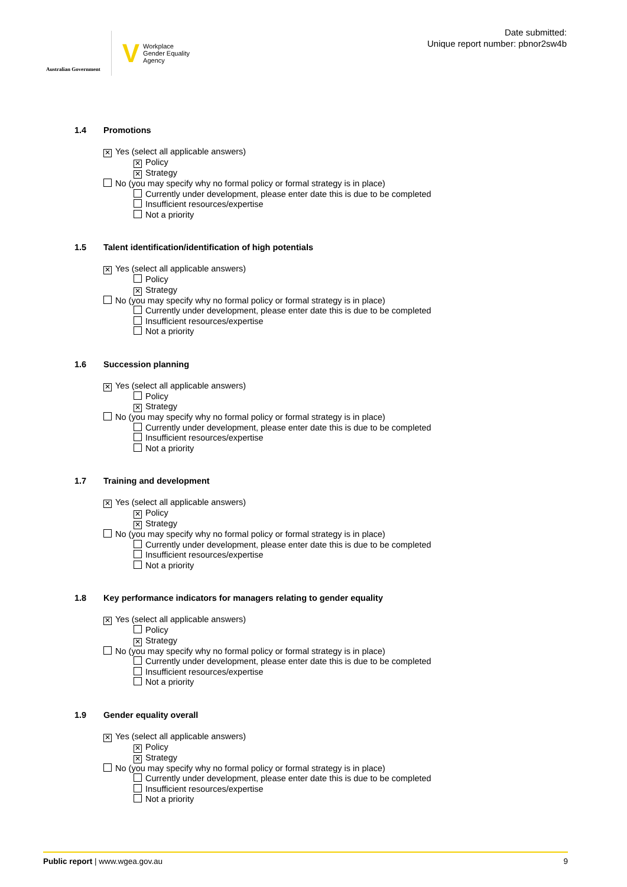Australian Government
V
Workplace
Gender Equality
Agency
Date submitted:
Unique report number: pbnor2sw4b
1.4 Promotions
✕ Yes (select all applicable answers)
✕ Policy
✕ Strategy
No (you may specify why no formal policy or formal strategy is in place)
Currently under development, please enter date this is due to be completed
Insufficient resources/expertise
Not a priority
1.5 Talent identification/identification of high potentials
✕ Yes (select all applicable answers)
Policy
✕ Strategy
No (you may specify why no formal policy or formal strategy is in place)
Currently under development, please enter date this is due to be completed
Insufficient resources/expertise
Not a priority
1.6 Succession planning
✕ Yes (select all applicable answers)
Policy
✕ Strategy
No (you may specify why no formal policy or formal strategy is in place)
Currently under development, please enter date this is due to be completed
Insufficient resources/expertise
Not a priority
1.7 Training and development
✕ Yes (select all applicable answers)
✕ Policy
✕ Strategy
No (you may specify why no formal policy or formal strategy is in place)
Currently under development, please enter date this is due to be completed
Insufficient resources/expertise
Not a priority
1.8 Key performance indicators for managers relating to gender equality
✕ Yes (select all applicable answers)
Policy
✕ Strategy
No (you may specify why no formal policy or formal strategy is in place)
Currently under development, please enter date this is due to be completed
Insufficient resources/expertise
Not a priority
1.9 Gender equality overall
✕ Yes (select all applicable answers)
✕ Policy
✕ Strategy
No (you may specify why no formal policy or formal strategy is in place)
Currently under development, please enter date this is due to be completed
Insufficient resources/expertise
Not a priority
Public report | www.wgea.gov.au
9